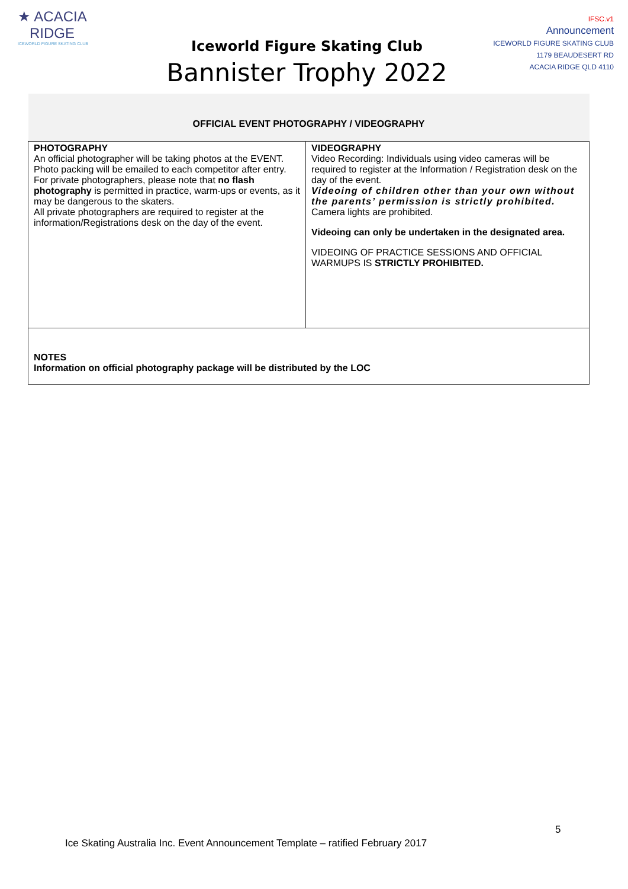★ ACACIA
RIDGE
ICEWORLD FIGURE SKATING CLUB
Iceworld Figure Skating Club
Bannister Trophy 2022
IFSC.v1
Announcement
ICEWORLD FIGURE SKATING CLUB
1179 BEAUDESERT RD
ACACIA RIDGE QLD 4110
| OFFICIAL EVENT PHOTOGRAPHY / VIDEOGRAPHY | |
| --- | --- |
| PHOTOGRAPHY An official photographer will be taking photos at the EVENT. Photo packing will be emailed to each competitor after entry. For private photographers, please note that no flash photography is permitted in practice, warm-ups or events, as it may be dangerous to the skaters. All private photographers are required to register at the information/Registrations desk on the day of the event. | VIDEOGRAPHY Video Recording: Individuals using video cameras will be required to register at the Information / Registration desk on the day of the event. Videoing of children other than your own without the parents’ permission is strictly prohibited. Camera lights are prohibited. Videoing can only be undertaken in the designated area. VIDEOING OF PRACTICE SESSIONS AND OFFICIAL WARMUPS IS STRICTLY PROHIBITED. |
| NOTES Information on official photography package will be distributed by the LOC | |
5
Ice Skating Australia Inc. Event Announcement Template – ratified February 2017